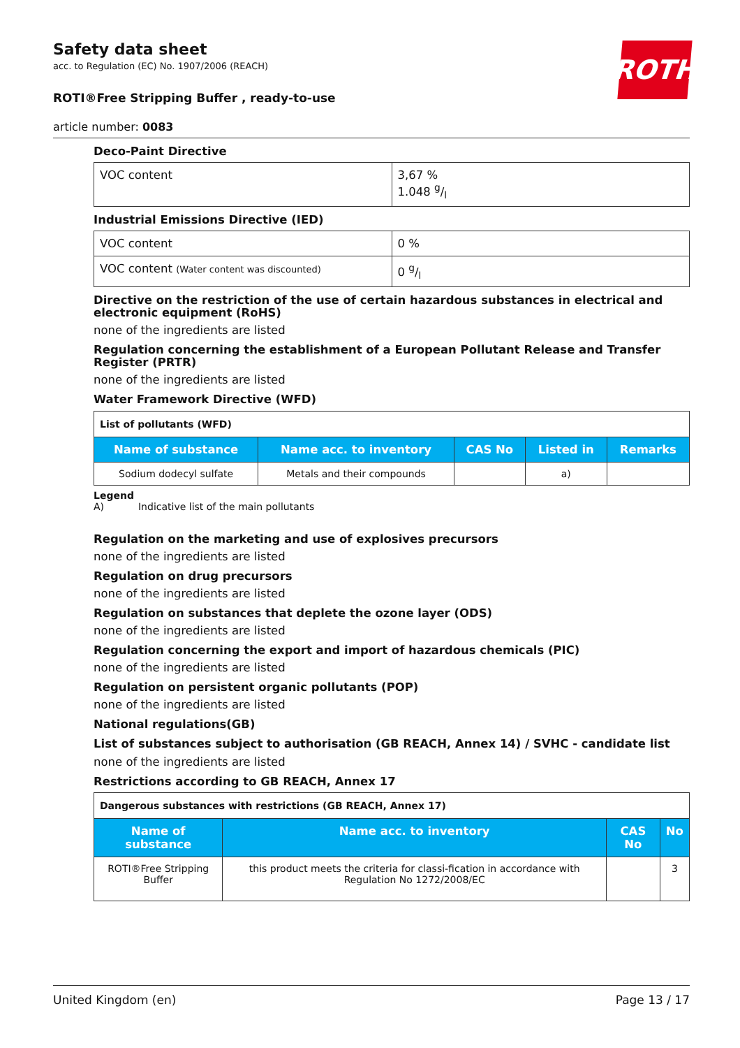Safety data sheet
acc. to Regulation (EC) No. 1907/2006 (REACH)
ROTH
ROTI®Free Stripping Buffer , ready-to-use
article number: 0083
Deco-Paint Directive
| VOC content | 3,67 % 1.048 g/l |
Industrial Emissions Directive (IED)
| VOC content | 0 % |
| VOC content (Water content was discounted) | 0 g/l |
Directive on the restriction of the use of certain hazardous substances in electrical and electronic equipment (RoHS)
none of the ingredients are listed
Regulation concerning the establishment of a European Pollutant Release and Transfer Register (PRTR)
none of the ingredients are listed
Water Framework Directive (WFD)
| List of pollutants (WFD) | | | | |
| Name of substance | Name acc. to inventory | CAS No | Listed in | Remarks |
| Sodium dodecyl sulfate | Metals and their compounds | | a) | |
Legend
A) Indicative list of the main pollutants
Regulation on the marketing and use of explosives precursors
none of the ingredients are listed
Regulation on drug precursors
none of the ingredients are listed
Regulation on substances that deplete the ozone layer (ODS)
none of the ingredients are listed
Regulation concerning the export and import of hazardous chemicals (PIC)
none of the ingredients are listed
Regulation on persistent organic pollutants (POP)
none of the ingredients are listed
National regulations(GB)
List of substances subject to authorisation (GB REACH, Annex 14) / SVHC - candidate list
none of the ingredients are listed
Restrictions according to GB REACH, Annex 17
| Dangerous substances with restrictions (GB REACH, Annex 17) | | | |
| Name of substance | Name acc. to inventory | CAS No | No |
| ROTI®Free Stripping Buffer | this product meets the criteria for classi-fication in accordance with Regulation No 1272/2008/EC | | 3 |
United Kingdom (en) Page 13 / 17